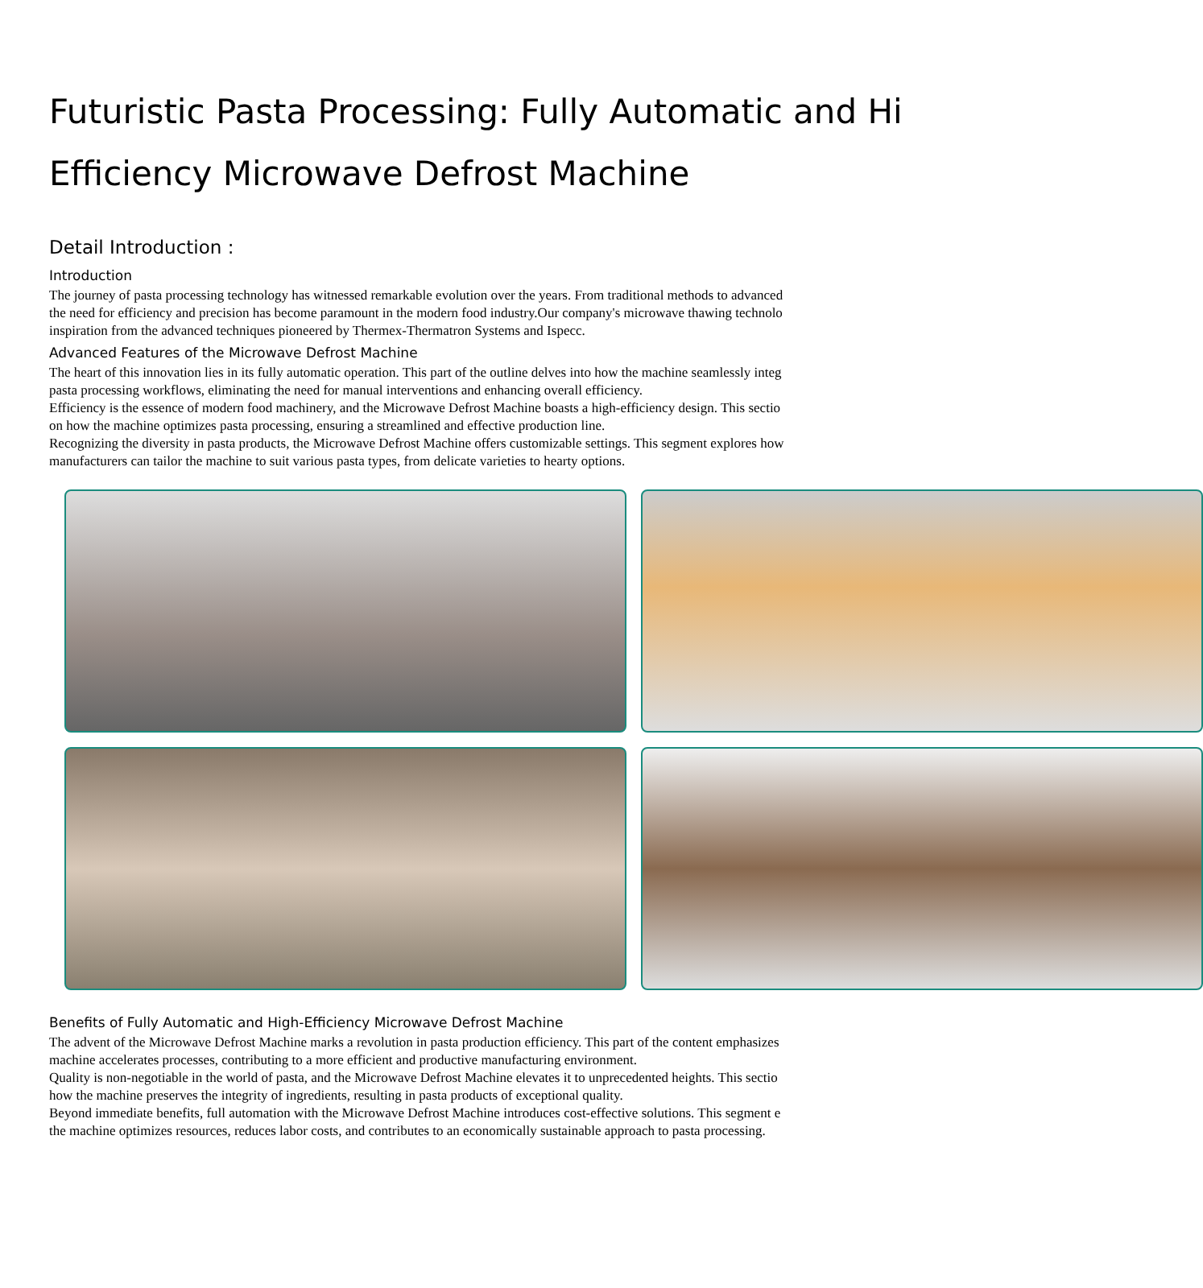Futuristic Pasta Processing: Fully Automatic and Hi
Efficiency Microwave Defrost Machine
Detail Introduction :
Introduction
The journey of pasta processing technology has witnessed remarkable evolution over the years. From traditional methods to advanced
the need for efficiency and precision has become paramount in the modern food industry.Our company's microwave thawing technolo
inspiration from the advanced techniques pioneered by Thermex-Thermatron Systems and Ispecc.
Advanced Features of the Microwave Defrost Machine
The heart of this innovation lies in its fully automatic operation. This part of the outline delves into how the machine seamlessly integ
pasta processing workflows, eliminating the need for manual interventions and enhancing overall efficiency.
Efficiency is the essence of modern food machinery, and the Microwave Defrost Machine boasts a high-efficiency design. This sectio
on how the machine optimizes pasta processing, ensuring a streamlined and effective production line.
Recognizing the diversity in pasta products, the Microwave Defrost Machine offers customizable settings. This segment explores how
manufacturers can tailor the machine to suit various pasta types, from delicate varieties to hearty options.
Benefits of Fully Automatic and High-Efficiency Microwave Defrost Machine
The advent of the Microwave Defrost Machine marks a revolution in pasta production efficiency. This part of the content emphasizes
machine accelerates processes, contributing to a more efficient and productive manufacturing environment.
Quality is non-negotiable in the world of pasta, and the Microwave Defrost Machine elevates it to unprecedented heights. This sectio
how the machine preserves the integrity of ingredients, resulting in pasta products of exceptional quality.
Beyond immediate benefits, full automation with the Microwave Defrost Machine introduces cost-effective solutions. This segment e
the machine optimizes resources, reduces labor costs, and contributes to an economically sustainable approach to pasta processing.